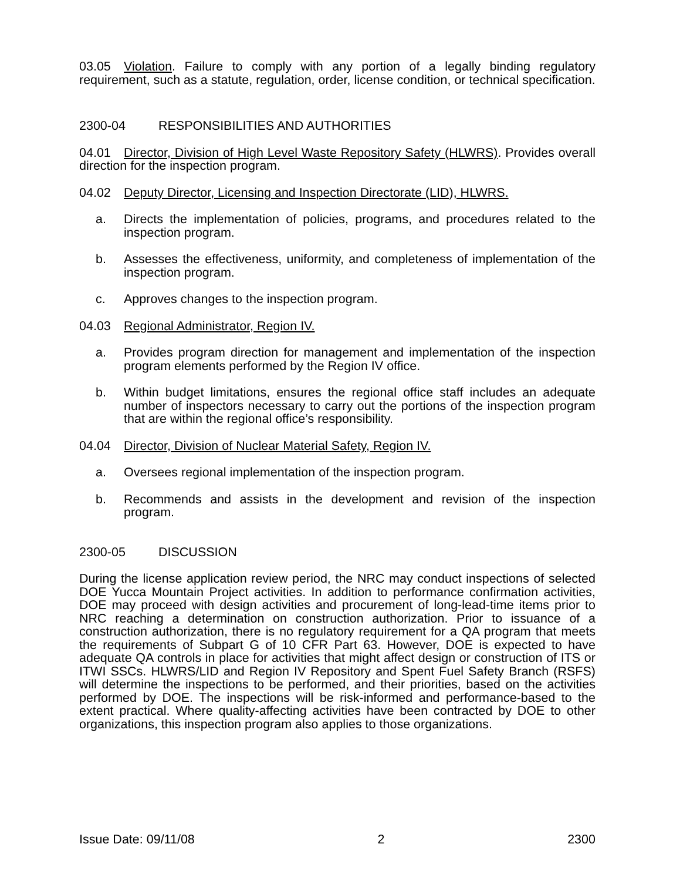03.05 Violation. Failure to comply with any portion of a legally binding regulatory requirement, such as a statute, regulation, order, license condition, or technical specification.
2300-04 RESPONSIBILITIES AND AUTHORITIES
04.01 Director, Division of High Level Waste Repository Safety (HLWRS). Provides overall direction for the inspection program.
04.02 Deputy Director, Licensing and Inspection Directorate (LID), HLWRS.
a. Directs the implementation of policies, programs, and procedures related to the inspection program.
b. Assesses the effectiveness, uniformity, and completeness of implementation of the inspection program.
c. Approves changes to the inspection program.
04.03 Regional Administrator, Region IV.
a. Provides program direction for management and implementation of the inspection program elements performed by the Region IV office.
b. Within budget limitations, ensures the regional office staff includes an adequate number of inspectors necessary to carry out the portions of the inspection program that are within the regional office’s responsibility.
04.04 Director, Division of Nuclear Material Safety, Region IV.
a. Oversees regional implementation of the inspection program.
b. Recommends and assists in the development and revision of the inspection program.
2300-05 DISCUSSION
During the license application review period, the NRC may conduct inspections of selected DOE Yucca Mountain Project activities. In addition to performance confirmation activities, DOE may proceed with design activities and procurement of long-lead-time items prior to NRC reaching a determination on construction authorization. Prior to issuance of a construction authorization, there is no regulatory requirement for a QA program that meets the requirements of Subpart G of 10 CFR Part 63. However, DOE is expected to have adequate QA controls in place for activities that might affect design or construction of ITS or ITWI SSCs. HLWRS/LID and Region IV Repository and Spent Fuel Safety Branch (RSFS) will determine the inspections to be performed, and their priorities, based on the activities performed by DOE. The inspections will be risk-informed and performance-based to the extent practical. Where quality-affecting activities have been contracted by DOE to other organizations, this inspection program also applies to those organizations.
Issue Date: 09/11/08 2 2300